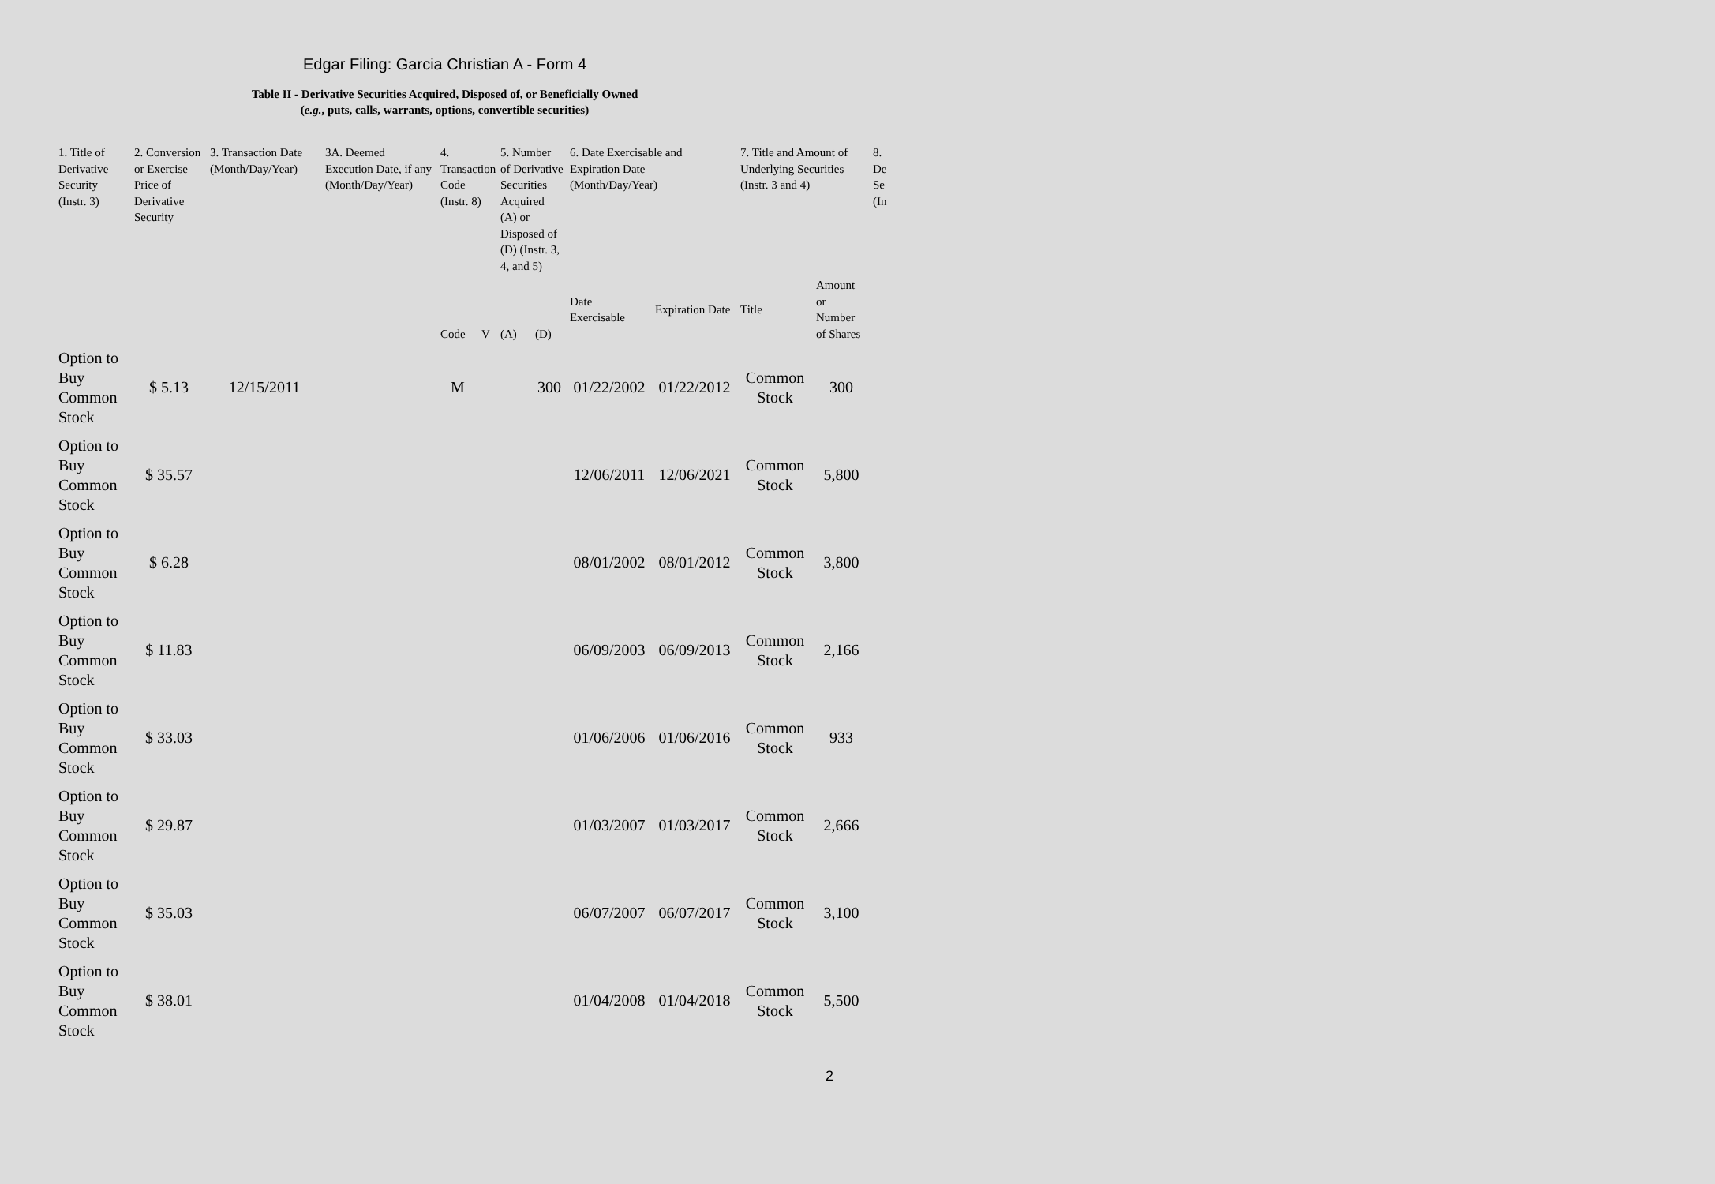Edgar Filing: Garcia Christian A - Form 4
Table II - Derivative Securities Acquired, Disposed of, or Beneficially Owned
(e.g., puts, calls, warrants, options, convertible securities)
| 1. Title of Derivative Security (Instr. 3) | 2. Conversion or Exercise Price of Derivative Security | 3. Transaction Date (Month/Day/Year) | 3A. Deemed Execution Date, if any (Month/Day/Year) | 4. Transaction Code (Instr. 8) | | 5. Number of Derivative Securities Acquired (A) or Disposed of (D) (Instr. 3, 4, and 5) | | 6. Date Exercisable and Expiration Date (Month/Day/Year) | | 7. Title and Amount of Underlying Securities (Instr. 3 and 4) | | 8. De Se (In |
| --- | --- | --- | --- | --- | --- | --- | --- | --- | --- | --- | --- | --- |
| | | | | Code | V | (A) | (D) | Date Exercisable | Expiration Date | Title | Amount or Number of Shares | |
| Option to Buy Common Stock | $ 5.13 | 12/15/2011 | | M | | | 300 | 01/22/2002 | 01/22/2012 | Common Stock | 300 | |
| Option to Buy Common Stock | $ 35.57 | | | | | | | 12/06/2011 | 12/06/2021 | Common Stock | 5,800 | |
| Option to Buy Common Stock | $ 6.28 | | | | | | | 08/01/2002 | 08/01/2012 | Common Stock | 3,800 | |
| Option to Buy Common Stock | $ 11.83 | | | | | | | 06/09/2003 | 06/09/2013 | Common Stock | 2,166 | |
| Option to Buy Common Stock | $ 33.03 | | | | | | | 01/06/2006 | 01/06/2016 | Common Stock | 933 | |
| Option to Buy Common Stock | $ 29.87 | | | | | | | 01/03/2007 | 01/03/2017 | Common Stock | 2,666 | |
| Option to Buy Common Stock | $ 35.03 | | | | | | | 06/07/2007 | 06/07/2017 | Common Stock | 3,100 | |
| Option to Buy Common Stock | $ 38.01 | | | | | | | 01/04/2008 | 01/04/2018 | Common Stock | 5,500 | |
2